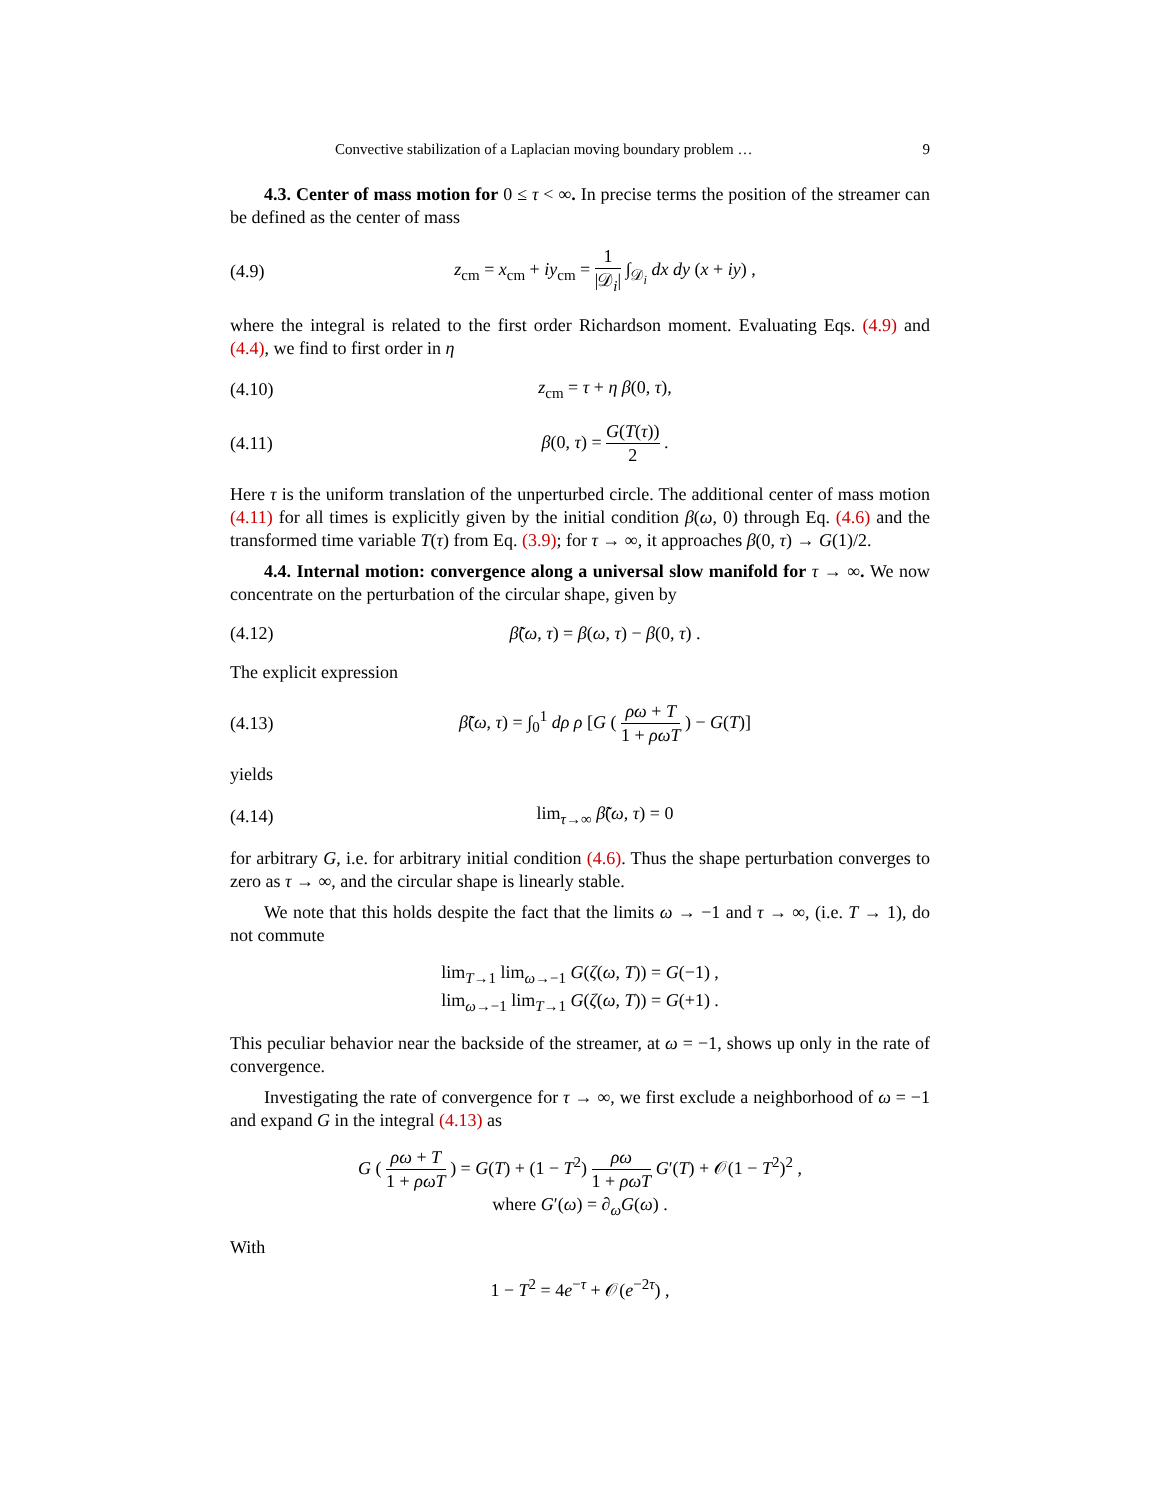Convective stabilization of a Laplacian moving boundary problem … 9
4.3. Center of mass motion for 0 ≤ τ < ∞. In precise terms the position of the streamer can be defined as the center of mass
(4.9) z<sub>cm</sub> = x<sub>cm</sub> + iy<sub>cm</sub> = 1 |𝒟<sub>i</sub>| ∫<sub>𝒟<sub>i</sub></sub> dx dy (x + iy) ,
where the integral is related to the first order Richardson moment. Evaluating Eqs. (4.9) and (4.4), we find to first order in η
(4.10) z<sub>cm</sub> = τ + η β(0, τ),
(4.11) β(0, τ) = G(T(τ)) 2 .
Here τ is the uniform translation of the unperturbed circle. The additional center of mass motion (4.11) for all times is explicitly given by the initial condition β(ω, 0) through Eq. (4.6) and the transformed time variable T(τ) from Eq. (3.9); for τ → ∞, it approaches β(0, τ) → G(1)/2.
4.4. Internal motion: convergence along a universal slow manifold for τ → ∞. We now concentrate on the perturbation of the circular shape, given by
(4.12) β̃(ω, τ) = β(ω, τ) − β(0, τ) .
The explicit expression
(4.13) β̃(ω, τ) = ∫<sub>0</sub><sup>1</sup> dρ ρ [G ( ρω + T 1 + ρωT ) − G(T)]
yields
(4.14) lim<sub>τ→∞</sub> β̃(ω, τ) = 0
for arbitrary G, i.e. for arbitrary initial condition (4.6). Thus the shape perturbation converges to zero as τ → ∞, and the circular shape is linearly stable.
We note that this holds despite the fact that the limits ω → −1 and τ → ∞, (i.e. T → 1), do not commute
lim<sub>T→1</sub> lim<sub>ω→−1</sub> G(ζ(ω, T)) = G(−1) ,
lim<sub>ω→−1</sub> lim<sub>T→1</sub> G(ζ(ω, T)) = G(+1) .
This peculiar behavior near the backside of the streamer, at ω = −1, shows up only in the rate of convergence.
Investigating the rate of convergence for τ → ∞, we first exclude a neighborhood of ω = −1 and expand G in the integral (4.13) as
G ( ρω + T 1 + ρωT ) = G(T) + (1 − T<sup>2</sup>) ρω 1 + ρωT G′(T) + 𝒪(1 − T<sup>2</sup>)<sup>2</sup> ,
where G′(ω) = ∂<sub>ω</sub>G(ω) .
With
1 − T<sup>2</sup> = 4e<sup>−τ</sup> + 𝒪(e<sup>−2τ</sup>) ,